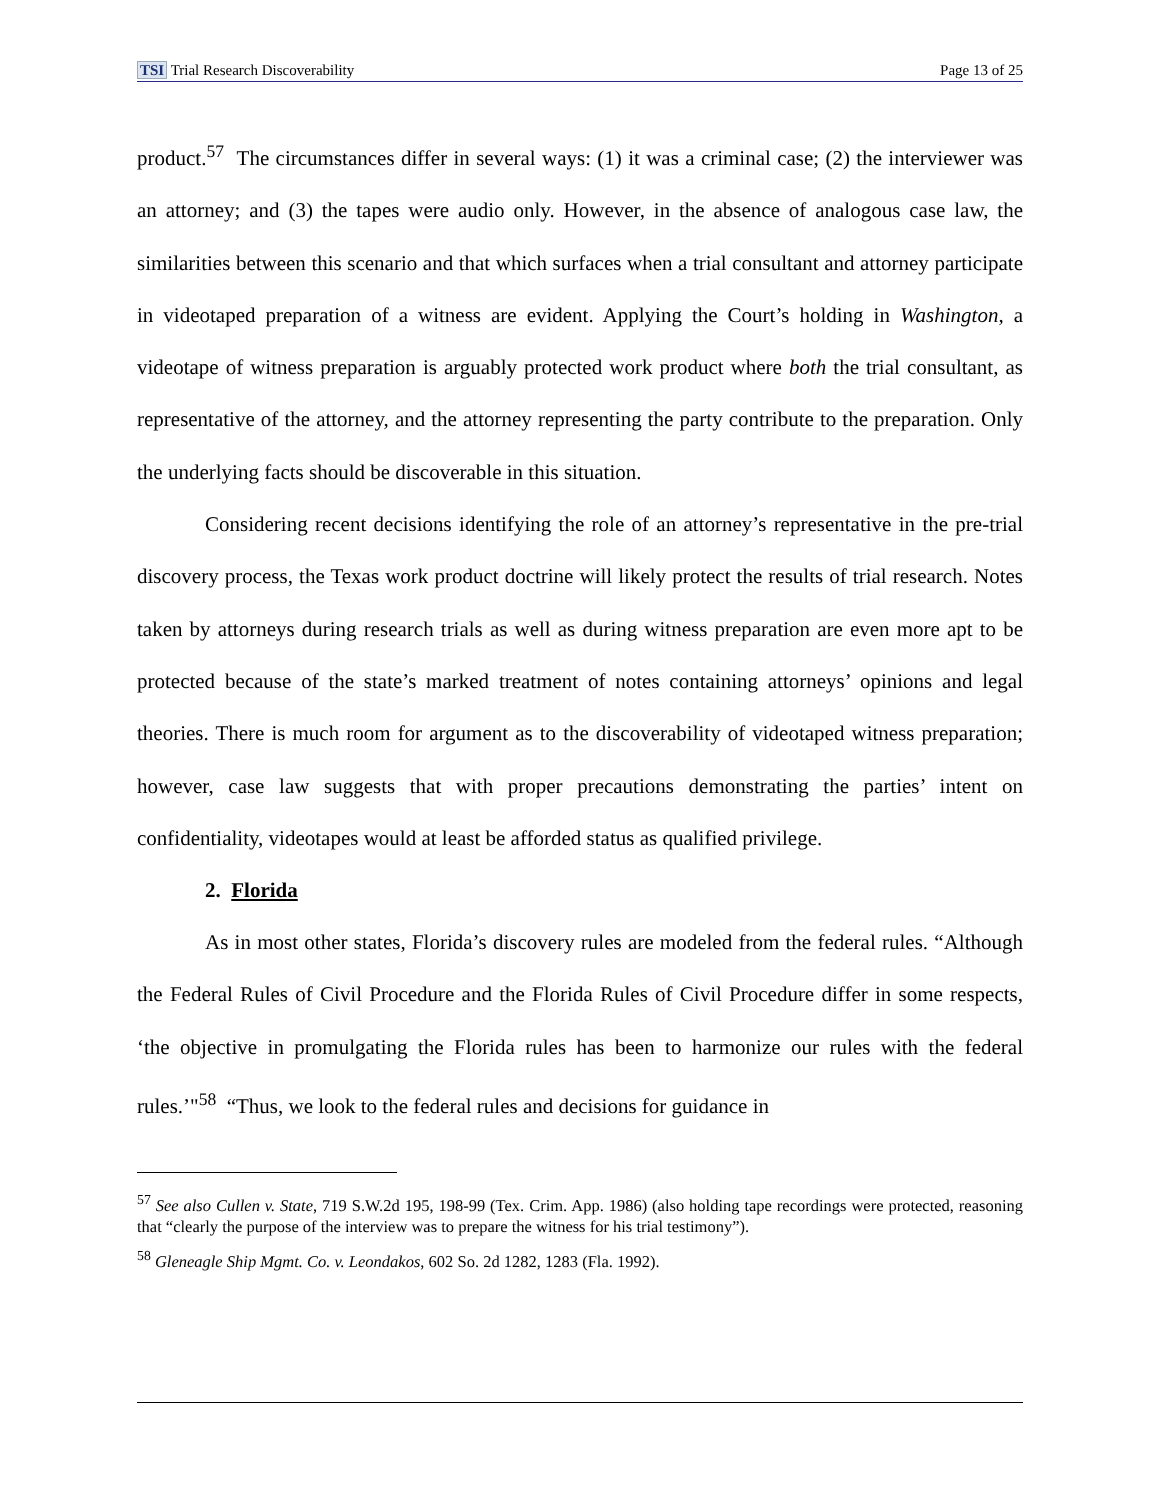TSI Trial Research Discoverability Page 13 of 25
product.<sup>57</sup> The circumstances differ in several ways: (1) it was a criminal case; (2) the interviewer was an attorney; and (3) the tapes were audio only. However, in the absence of analogous case law, the similarities between this scenario and that which surfaces when a trial consultant and attorney participate in videotaped preparation of a witness are evident. Applying the Court’s holding in Washington, a videotape of witness preparation is arguably protected work product where both the trial consultant, as representative of the attorney, and the attorney representing the party contribute to the preparation. Only the underlying facts should be discoverable in this situation.
Considering recent decisions identifying the role of an attorney’s representative in the pre-trial discovery process, the Texas work product doctrine will likely protect the results of trial research. Notes taken by attorneys during research trials as well as during witness preparation are even more apt to be protected because of the state’s marked treatment of notes containing attorneys’ opinions and legal theories. There is much room for argument as to the discoverability of videotaped witness preparation; however, case law suggests that with proper precautions demonstrating the parties’ intent on confidentiality, videotapes would at least be afforded status as qualified privilege.
2. Florida
As in most other states, Florida’s discovery rules are modeled from the federal rules. “Although the Federal Rules of Civil Procedure and the Florida Rules of Civil Procedure differ in some respects, ‘the objective in promulgating the Florida rules has been to harmonize our rules with the federal rules.’"<sup>58</sup> “Thus, we look to the federal rules and decisions for guidance in
<sup>57</sup> See also Cullen v. State, 719 S.W.2d 195, 198-99 (Tex. Crim. App. 1986) (also holding tape recordings were protected, reasoning that “clearly the purpose of the interview was to prepare the witness for his trial testimony”).
<sup>58</sup> Gleneagle Ship Mgmt. Co. v. Leondakos, 602 So. 2d 1282, 1283 (Fla. 1992).